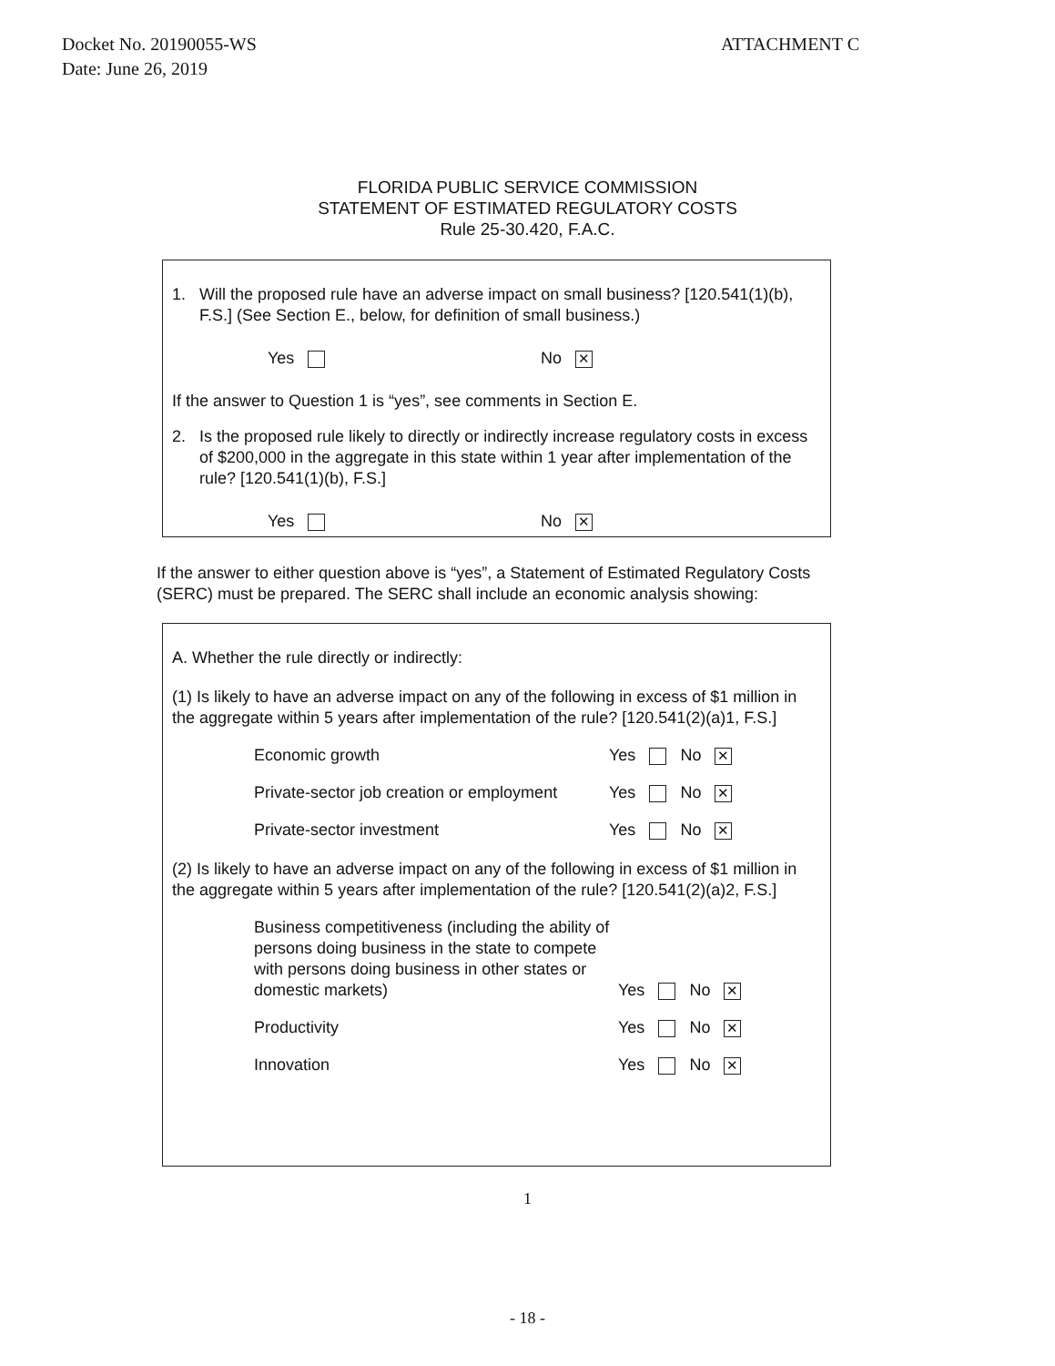Docket No. 20190055-WS
Date: June 26, 2019
ATTACHMENT C
FLORIDA PUBLIC SERVICE COMMISSION
STATEMENT OF ESTIMATED REGULATORY COSTS
Rule 25-30.420, F.A.C.
1. Will the proposed rule have an adverse impact on small business? [120.541(1)(b), F.S.] (See Section E., below, for definition of small business.)
Yes No ✕
If the answer to Question 1 is “yes”, see comments in Section E.
2. Is the proposed rule likely to directly or indirectly increase regulatory costs in excess of $200,000 in the aggregate in this state within 1 year after implementation of the rule? [120.541(1)(b), F.S.]
Yes No ✕
If the answer to either question above is “yes”, a Statement of Estimated Regulatory Costs (SERC) must be prepared. The SERC shall include an economic analysis showing:
A. Whether the rule directly or indirectly:
(1) Is likely to have an adverse impact on any of the following in excess of $1 million in the aggregate within 5 years after implementation of the rule? [120.541(2)(a)1, F.S.]
Economic growth Yes No ✕
Private-sector job creation or employment
Yes No ✕
Private-sector investment Yes No ✕
(2) Is likely to have an adverse impact on any of the following in excess of $1 million in the aggregate within 5 years after implementation of the rule? [120.541(2)(a)2, F.S.]
Business competitiveness (including the ability of persons doing business in the state to compete with persons doing business in other states or domestic markets)
Yes No ✕
Productivity Yes No ✕
Innovation Yes No ✕
1
- 18 -